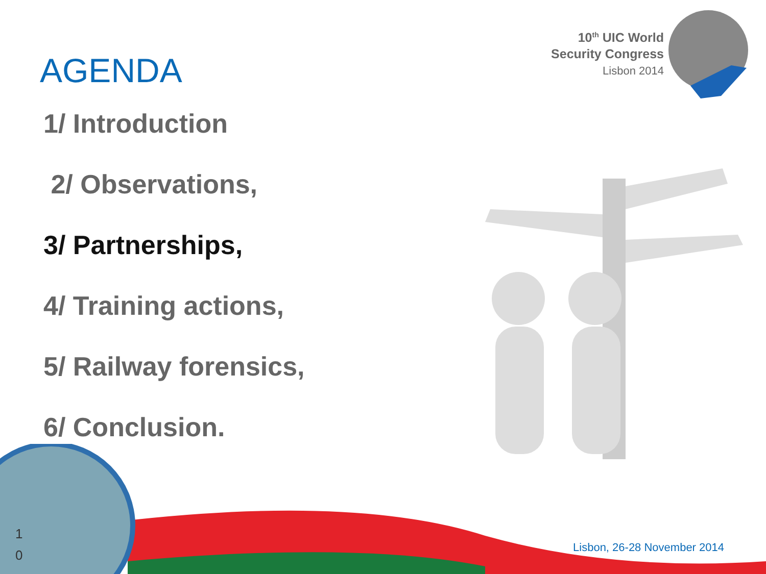10<sup>th</sup> UIC World
Security Congress
Lisbon 2014
AGENDA
1/ Introduction
2/ Observations,
3/ Partnerships,
4/ Training actions,
5/ Railway forensics,
6/ Conclusion.
1
0
Lisbon, 26-28 November 2014